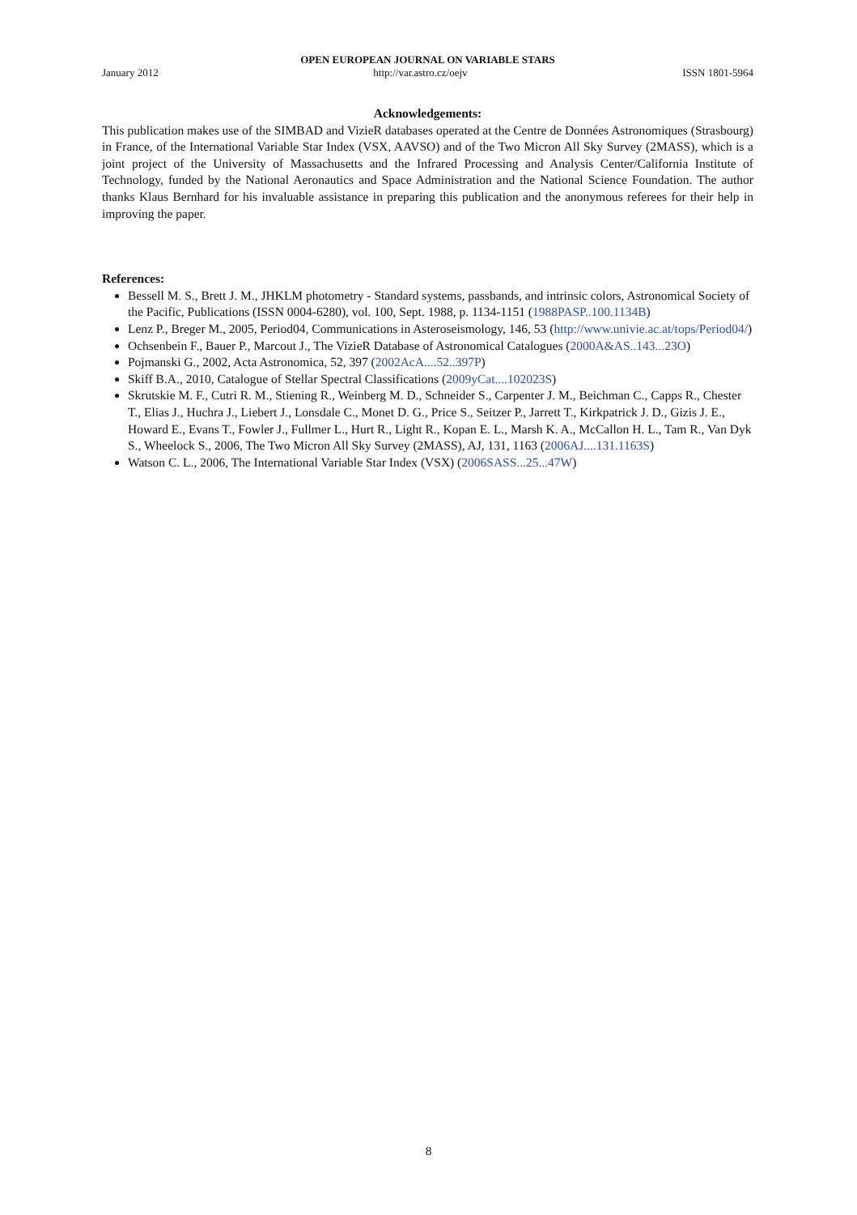OPEN EUROPEAN JOURNAL ON VARIABLE STARS
January 2012 http://var.astro.cz/oejv ISSN 1801-5964
Acknowledgements:
This publication makes use of the SIMBAD and VizieR databases operated at the Centre de Données Astronomiques (Strasbourg) in France, of the International Variable Star Index (VSX, AAVSO) and of the Two Micron All Sky Survey (2MASS), which is a joint project of the University of Massachusetts and the Infrared Processing and Analysis Center/California Institute of Technology, funded by the National Aeronautics and Space Administration and the National Science Foundation. The author thanks Klaus Bernhard for his invaluable assistance in preparing this publication and the anonymous referees for their help in improving the paper.
References:
Bessell M. S., Brett J. M., JHKLM photometry - Standard systems, passbands, and intrinsic colors, Astronomical Society of the Pacific, Publications (ISSN 0004-6280), vol. 100, Sept. 1988, p. 1134-1151 (1988PASP..100.1134B)
Lenz P., Breger M., 2005, Period04, Communications in Asteroseismology, 146, 53 (http://www.univie.ac.at/tops/Period04/)
Ochsenbein F., Bauer P., Marcout J., The VizieR Database of Astronomical Catalogues (2000A&AS..143...23O)
Pojmanski G., 2002, Acta Astronomica, 52, 397 (2002AcA....52..397P)
Skiff B.A., 2010, Catalogue of Stellar Spectral Classifications (2009yCat....102023S)
Skrutskie M. F., Cutri R. M., Stiening R., Weinberg M. D., Schneider S., Carpenter J. M., Beichman C., Capps R., Chester T., Elias J., Huchra J., Liebert J., Lonsdale C., Monet D. G., Price S., Seitzer P., Jarrett T., Kirkpatrick J. D., Gizis J. E., Howard E., Evans T., Fowler J., Fullmer L., Hurt R., Light R., Kopan E. L., Marsh K. A., McCallon H. L., Tam R., Van Dyk S., Wheelock S., 2006, The Two Micron All Sky Survey (2MASS), AJ, 131, 1163 (2006AJ....131.1163S)
Watson C. L., 2006, The International Variable Star Index (VSX) (2006SASS...25...47W)
8